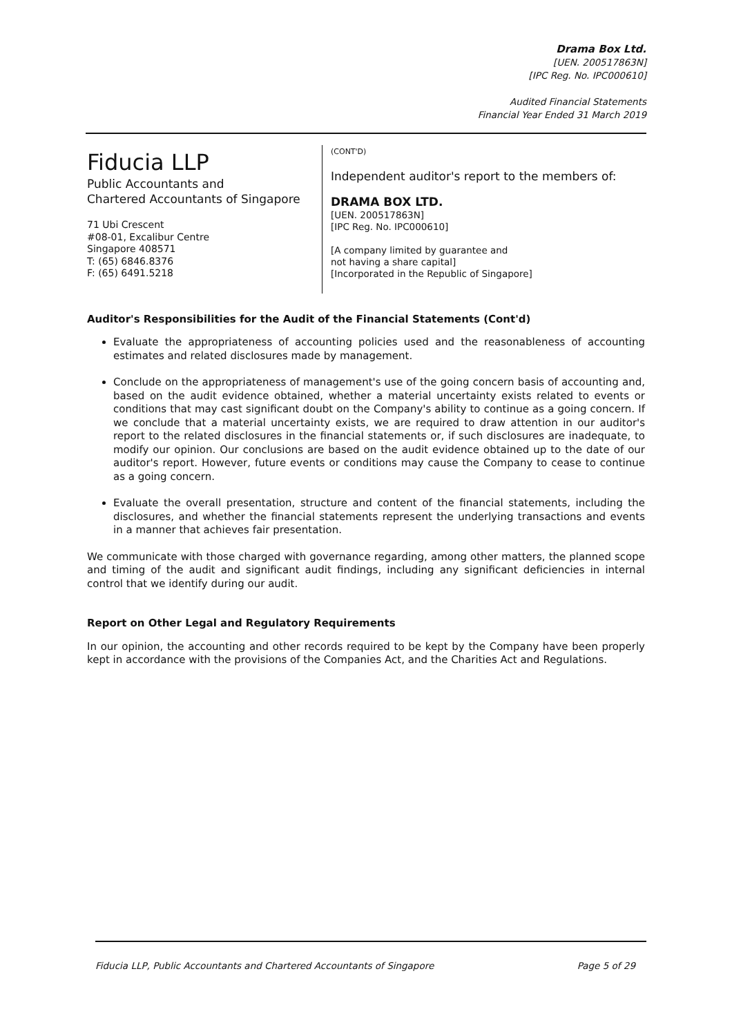Drama Box Ltd.
[UEN. 200517863N]
[IPC Reg. No. IPC000610]
Audited Financial Statements
Financial Year Ended 31 March 2019
Fiducia LLP
Public Accountants and
Chartered Accountants of Singapore
71 Ubi Crescent
#08-01, Excalibur Centre
Singapore 408571
T: (65) 6846.8376
F: (65) 6491.5218
(CONT'D)
Independent auditor's report to the members of:
DRAMA BOX LTD.
[UEN. 200517863N]
[IPC Reg. No. IPC000610]
[A company limited by guarantee and
not having a share capital]
[Incorporated in the Republic of Singapore]
Auditor's Responsibilities for the Audit of the Financial Statements (Cont'd)
Evaluate the appropriateness of accounting policies used and the reasonableness of accounting estimates and related disclosures made by management.
Conclude on the appropriateness of management's use of the going concern basis of accounting and, based on the audit evidence obtained, whether a material uncertainty exists related to events or conditions that may cast significant doubt on the Company's ability to continue as a going concern. If we conclude that a material uncertainty exists, we are required to draw attention in our auditor's report to the related disclosures in the financial statements or, if such disclosures are inadequate, to modify our opinion. Our conclusions are based on the audit evidence obtained up to the date of our auditor's report. However, future events or conditions may cause the Company to cease to continue as a going concern.
Evaluate the overall presentation, structure and content of the financial statements, including the disclosures, and whether the financial statements represent the underlying transactions and events in a manner that achieves fair presentation.
We communicate with those charged with governance regarding, among other matters, the planned scope and timing of the audit and significant audit findings, including any significant deficiencies in internal control that we identify during our audit.
Report on Other Legal and Regulatory Requirements
In our opinion, the accounting and other records required to be kept by the Company have been properly kept in accordance with the provisions of the Companies Act, and the Charities Act and Regulations.
Fiducia LLP, Public Accountants and Chartered Accountants of Singapore Page 5 of 29